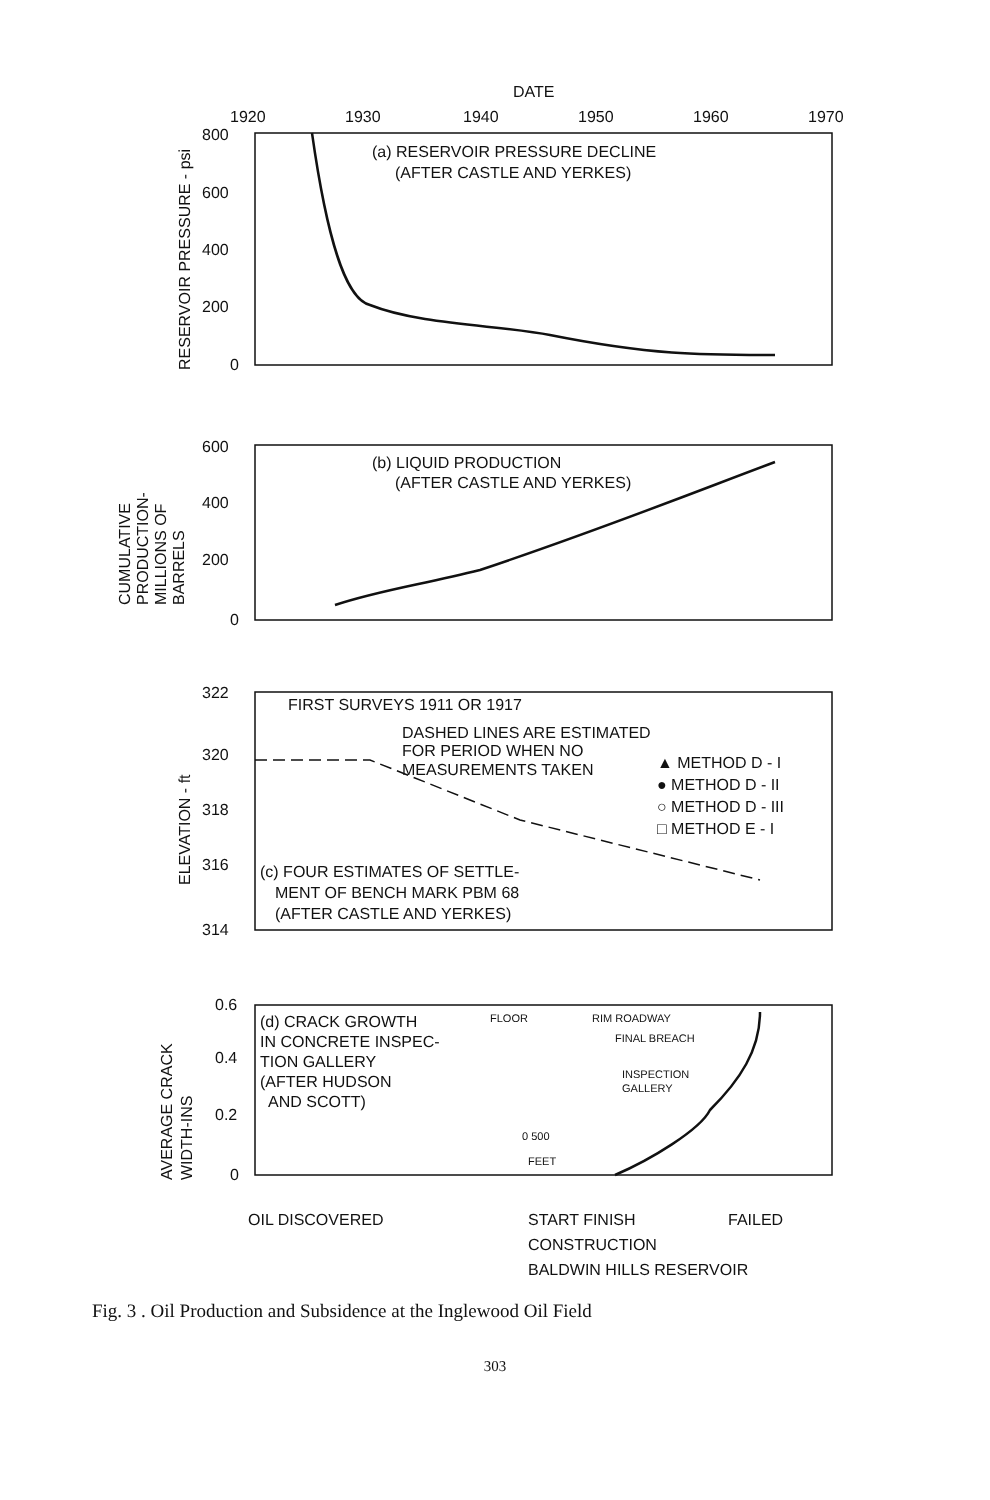DATE
1920
1930
1940
1950
1960
1970
800
600
400
200
0
(a) RESERVOIR PRESSURE DECLINE
(AFTER CASTLE AND YERKES)
600
400
200
0
(b) LIQUID PRODUCTION
(AFTER CASTLE AND YERKES)
322
320
318
316
314
FIRST SURVEYS 1911 OR 1917
DASHED LINES ARE ESTIMATED
FOR PERIOD WHEN NO
MEASUREMENTS TAKEN
▲ METHOD D - I
● METHOD D - II
○ METHOD D - III
□ METHOD E - I
(c) FOUR ESTIMATES OF SETTLE-
MENT OF BENCH MARK PBM 68
(AFTER CASTLE AND YERKES)
0.6
0.4
0.2
0
(d) CRACK GROWTH
IN CONCRETE INSPEC-
TION GALLERY
(AFTER HUDSON
AND SCOTT)
FLOOR
RIM ROADWAY
FINAL BREACH
INSPECTION
GALLERY
0 500
FEET
OIL DISCOVERED
START FINISH
FAILED
CONSTRUCTION
BALDWIN HILLS RESERVOIR
RESERVOIR PRESSURE - psi
CUMULATIVE
PRODUCTION-
MILLIONS OF
BARRELS
ELEVATION - ft
AVERAGE CRACK
WIDTH-INS
Fig. 3 . Oil Production and Subsidence at the Inglewood Oil Field
303